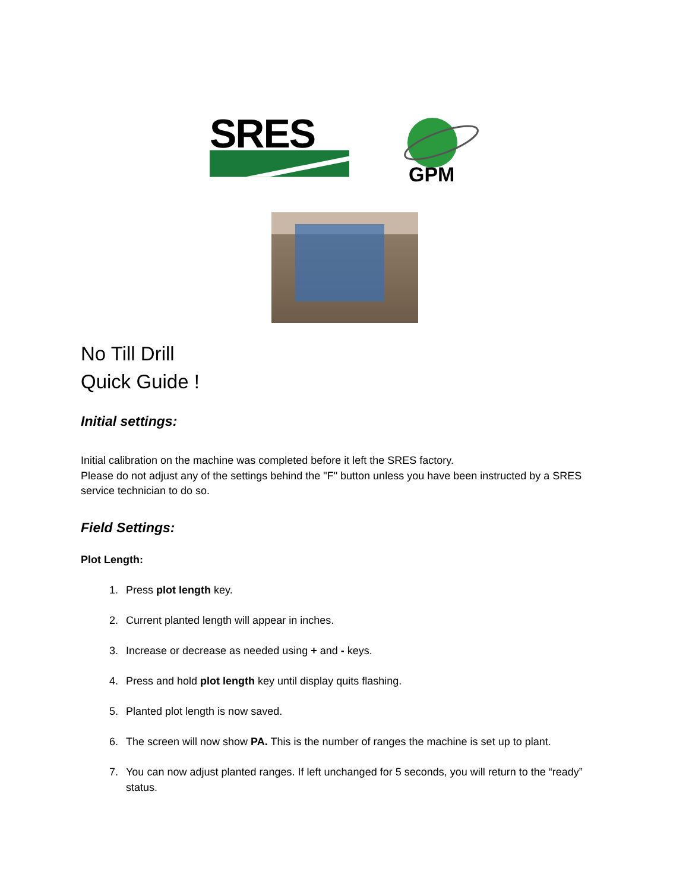SRES
GPM
No Till Drill
Quick Guide !
Initial settings:
Initial calibration on the machine was completed before it left the SRES factory.
Please do not adjust any of the settings behind the "F" button unless you have been instructed by a SRES service technician to do so.
Field Settings:
Plot Length:
1. Press plot length key.
2. Current planted length will appear in inches.
3. Increase or decrease as needed using + and - keys.
4. Press and hold plot length key until display quits flashing.
5. Planted plot length is now saved.
6. The screen will now show PA. This is the number of ranges the machine is set up to plant.
7. You can now adjust planted ranges. If left unchanged for 5 seconds, you will return to the “ready” status.